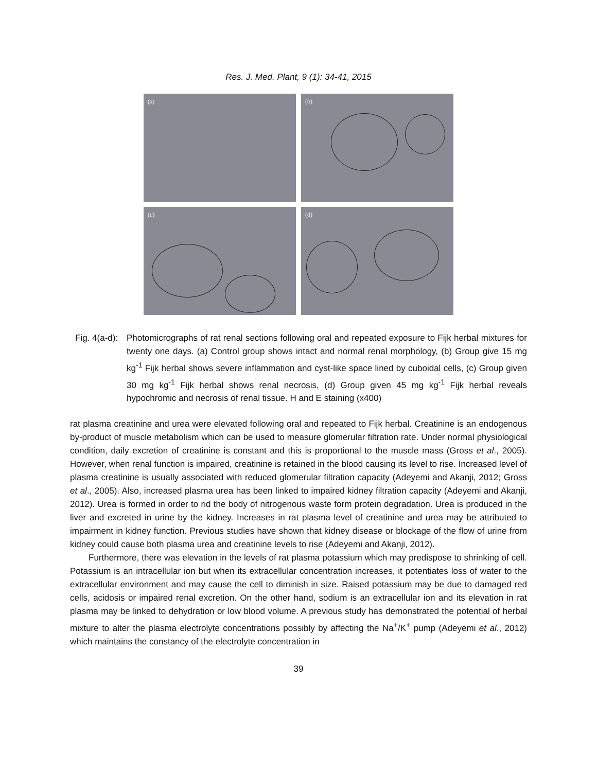Res. J. Med. Plant, 9 (1): 34-41, 2015
(a)
(b)
(c)
(d)
Fig. 4(a-d):
Photomicrographs of rat renal sections following oral and repeated exposure to Fijk herbal mixtures for twenty one days. (a) Control group shows intact and normal renal morphology, (b) Group give 15 mg kg<sup>-1</sup> Fijk herbal shows severe inflammation and cyst-like space lined by cuboidal cells, (c) Group given 30 mg kg<sup>-1</sup> Fijk herbal shows renal necrosis, (d) Group given 45 mg kg<sup>-1</sup> Fijk herbal reveals hypochromic and necrosis of renal tissue. H and E staining (x400)
rat plasma creatinine and urea were elevated following oral and repeated to Fijk herbal. Creatinine is an endogenous by-product of muscle metabolism which can be used to measure glomerular filtration rate. Under normal physiological condition, daily excretion of creatinine is constant and this is proportional to the muscle mass (Gross et al., 2005). However, when renal function is impaired, creatinine is retained in the blood causing its level to rise. Increased level of plasma creatinine is usually associated with reduced glomerular filtration capacity (Adeyemi and Akanji, 2012; Gross et al., 2005). Also, increased plasma urea has been linked to impaired kidney filtration capacity (Adeyemi and Akanji, 2012). Urea is formed in order to rid the body of nitrogenous waste form protein degradation. Urea is produced in the liver and excreted in urine by the kidney. Increases in rat plasma level of creatinine and urea may be attributed to impairment in kidney function. Previous studies have shown that kidney disease or blockage of the flow of urine from kidney could cause both plasma urea and creatinine levels to rise (Adeyemi and Akanji, 2012).
Furthermore, there was elevation in the levels of rat plasma potassium which may predispose to shrinking of cell. Potassium is an intracellular ion but when its extracellular concentration increases, it potentiates loss of water to the extracellular environment and may cause the cell to diminish in size. Raised potassium may be due to damaged red cells, acidosis or impaired renal excretion. On the other hand, sodium is an extracellular ion and its elevation in rat plasma may be linked to dehydration or low blood volume. A previous study has demonstrated the potential of herbal mixture to alter the plasma electrolyte concentrations possibly by affecting the Na<sup>+</sup>/K<sup>+</sup> pump (Adeyemi et al., 2012) which maintains the constancy of the electrolyte concentration in
39